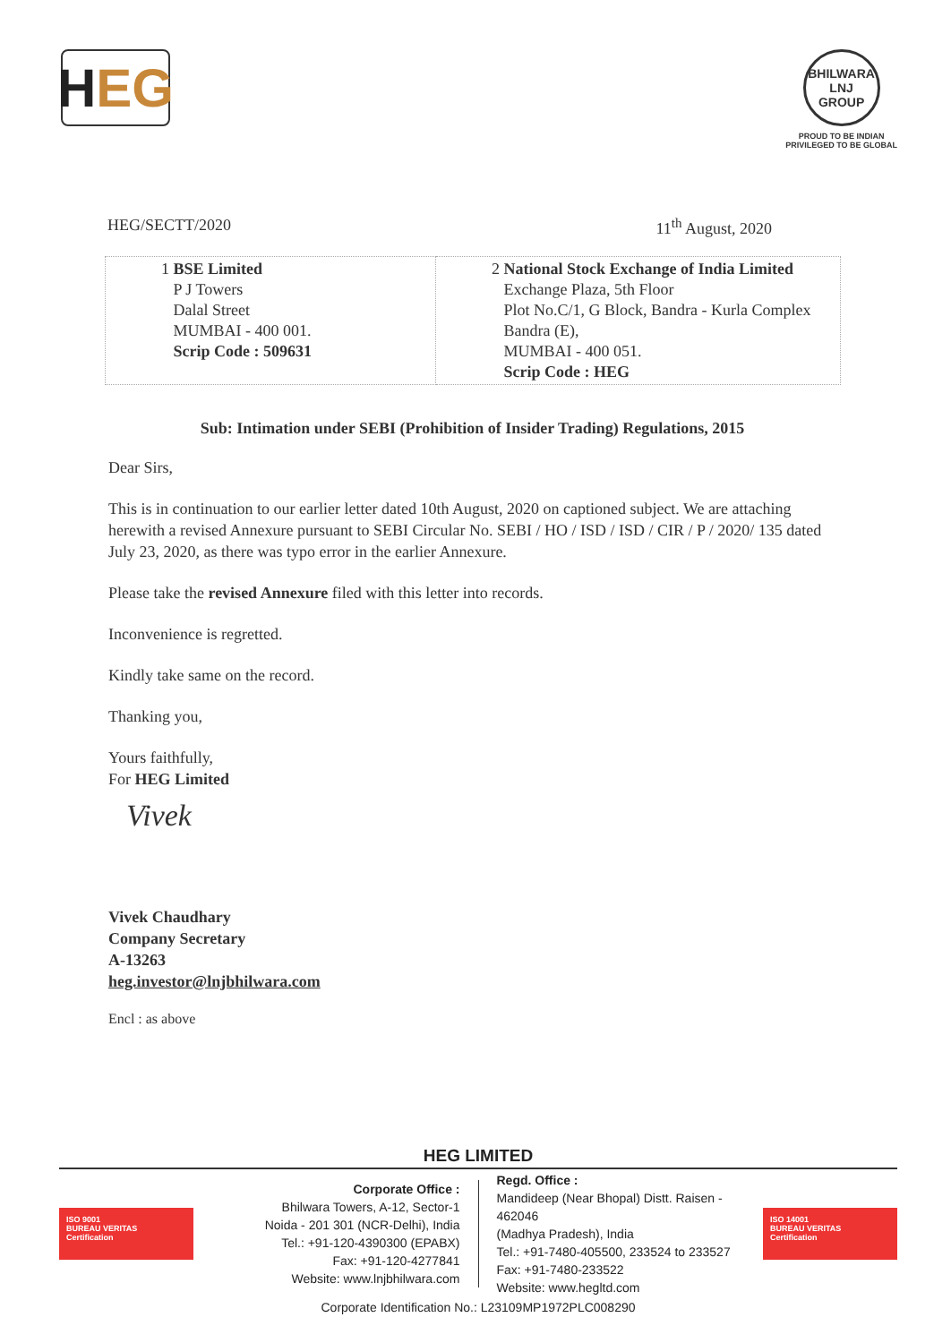H EG
BHILWARA
LNJ
GROUP
PROUD TO BE INDIAN
PRIVILEGED TO BE GLOBAL
HEG/SECTT/2020 11<sup>th</sup> August, 2020
| 1 BSE Limited P J Towers Dalal Street MUMBAI - 400 001. Scrip Code : 509631 | 2 National Stock Exchange of India Limited Exchange Plaza, 5th Floor Plot No.C/1, G Block, Bandra - Kurla Complex Bandra (E), MUMBAI - 400 051. Scrip Code : HEG |
Sub: Intimation under SEBI (Prohibition of Insider Trading) Regulations, 2015
Dear Sirs,
This is in continuation to our earlier letter dated 10th August, 2020 on captioned subject. We are attaching herewith a revised Annexure pursuant to SEBI Circular No. SEBI / HO / ISD / ISD / CIR / P / 2020/ 135 dated July 23, 2020, as there was typo error in the earlier Annexure.
Please take the revised Annexure filed with this letter into records.
Inconvenience is regretted.
Kindly take same on the record.
Thanking you,
Yours faithfully,
For HEG Limited
Vivek
Vivek Chaudhary
Company Secretary
A-13263
heg.investor@lnjbhilwara.com
Encl : as above
HEG LIMITED
ISO 9001
BUREAU VERITAS
Certification
Corporate Office :
Bhilwara Towers, A-12, Sector-1
Noida - 201 301 (NCR-Delhi), India
Tel.: +91-120-4390300 (EPABX)
Fax: +91-120-4277841
Website: www.lnjbhilwara.com
Regd. Office :
Mandideep (Near Bhopal) Distt. Raisen - 462046
(Madhya Pradesh), India
Tel.: +91-7480-405500, 233524 to 233527
Fax: +91-7480-233522
Website: www.hegltd.com
ISO 14001
BUREAU VERITAS
Certification
Corporate Identification No.: L23109MP1972PLC008290